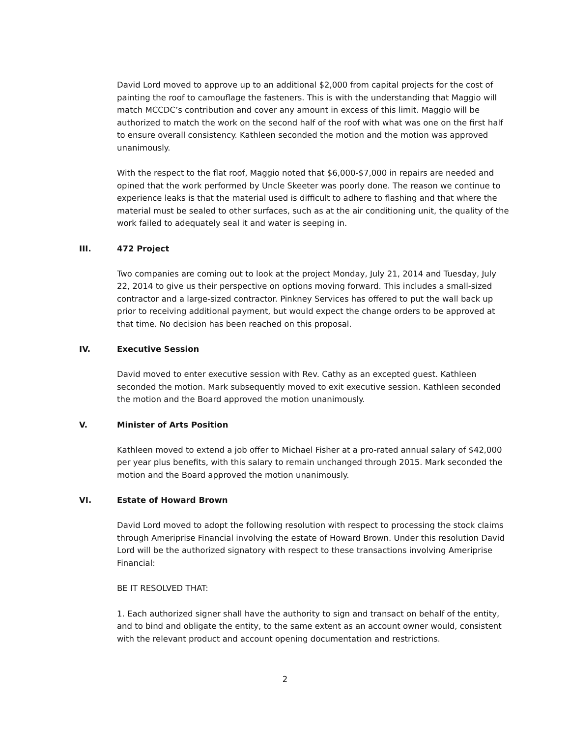David Lord moved to approve up to an additional $2,000 from capital projects for the cost of painting the roof to camouflage the fasteners. This is with the understanding that Maggio will match MCCDC’s contribution and cover any amount in excess of this limit. Maggio will be authorized to match the work on the second half of the roof with what was one on the first half to ensure overall consistency. Kathleen seconded the motion and the motion was approved unanimously.
With the respect to the flat roof, Maggio noted that $6,000-$7,000 in repairs are needed and opined that the work performed by Uncle Skeeter was poorly done. The reason we continue to experience leaks is that the material used is difficult to adhere to flashing and that where the material must be sealed to other surfaces, such as at the air conditioning unit, the quality of the work failed to adequately seal it and water is seeping in.
III. 472 Project
Two companies are coming out to look at the project Monday, July 21, 2014 and Tuesday, July 22, 2014 to give us their perspective on options moving forward. This includes a small-sized contractor and a large-sized contractor. Pinkney Services has offered to put the wall back up prior to receiving additional payment, but would expect the change orders to be approved at that time. No decision has been reached on this proposal.
IV. Executive Session
David moved to enter executive session with Rev. Cathy as an excepted guest. Kathleen seconded the motion. Mark subsequently moved to exit executive session. Kathleen seconded the motion and the Board approved the motion unanimously.
V. Minister of Arts Position
Kathleen moved to extend a job offer to Michael Fisher at a pro-rated annual salary of $42,000 per year plus benefits, with this salary to remain unchanged through 2015. Mark seconded the motion and the Board approved the motion unanimously.
VI. Estate of Howard Brown
David Lord moved to adopt the following resolution with respect to processing the stock claims through Ameriprise Financial involving the estate of Howard Brown. Under this resolution David Lord will be the authorized signatory with respect to these transactions involving Ameriprise Financial:
BE IT RESOLVED THAT:
1. Each authorized signer shall have the authority to sign and transact on behalf of the entity, and to bind and obligate the entity, to the same extent as an account owner would, consistent with the relevant product and account opening documentation and restrictions.
2